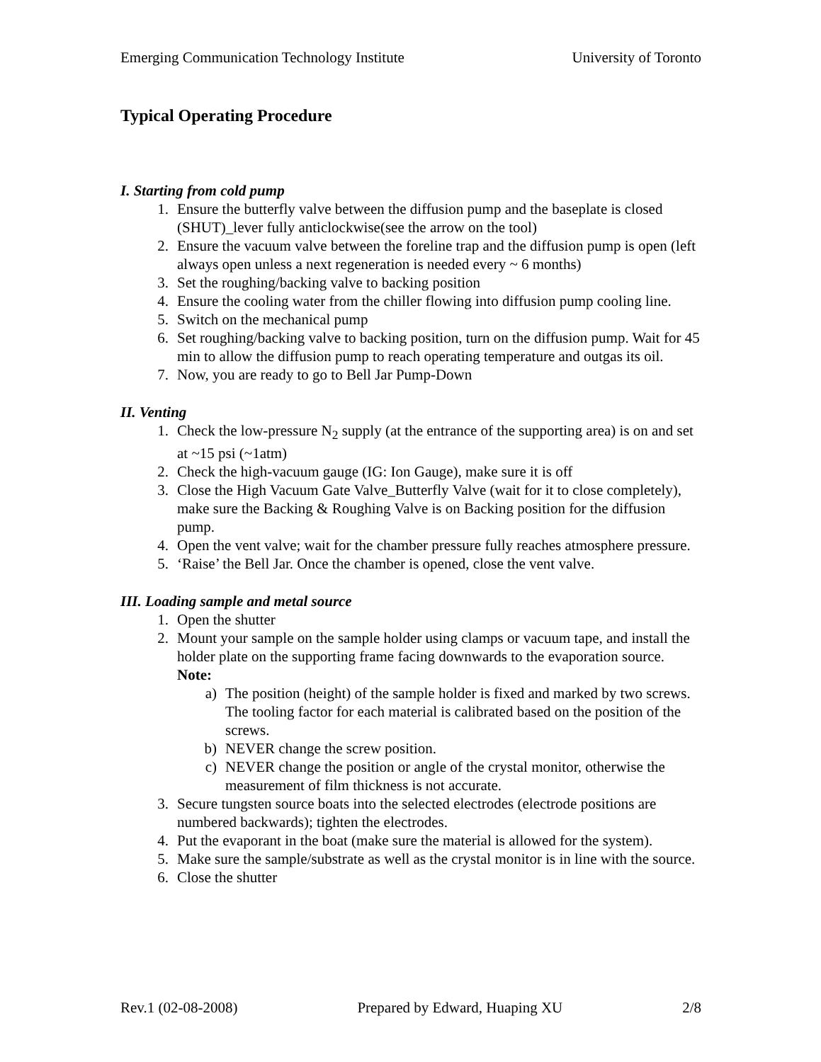Emerging Communication Technology Institute University of Toronto
Typical Operating Procedure
I. Starting from cold pump
1. Ensure the butterfly valve between the diffusion pump and the baseplate is closed (SHUT)_lever fully anticlockwise(see the arrow on the tool)
2. Ensure the vacuum valve between the foreline trap and the diffusion pump is open (left always open unless a next regeneration is needed every ~ 6 months)
3. Set the roughing/backing valve to backing position
4. Ensure the cooling water from the chiller flowing into diffusion pump cooling line.
5. Switch on the mechanical pump
6. Set roughing/backing valve to backing position, turn on the diffusion pump. Wait for 45 min to allow the diffusion pump to reach operating temperature and outgas its oil.
7. Now, you are ready to go to Bell Jar Pump-Down
II. Venting
1. Check the low-pressure N<sub>2</sub> supply (at the entrance of the supporting area) is on and set at ~15 psi (~1atm)
2. Check the high-vacuum gauge (IG: Ion Gauge), make sure it is off
3. Close the High Vacuum Gate Valve_Butterfly Valve (wait for it to close completely), make sure the Backing & Roughing Valve is on Backing position for the diffusion pump.
4. Open the vent valve; wait for the chamber pressure fully reaches atmosphere pressure.
5. ‘Raise’ the Bell Jar. Once the chamber is opened, close the vent valve.
III. Loading sample and metal source
1. Open the shutter
2. Mount your sample on the sample holder using clamps or vacuum tape, and install the holder plate on the supporting frame facing downwards to the evaporation source.
Note:
a) The position (height) of the sample holder is fixed and marked by two screws. The tooling factor for each material is calibrated based on the position of the screws.
b) NEVER change the screw position.
c) NEVER change the position or angle of the crystal monitor, otherwise the measurement of film thickness is not accurate.
3. Secure tungsten source boats into the selected electrodes (electrode positions are numbered backwards); tighten the electrodes.
4. Put the evaporant in the boat (make sure the material is allowed for the system).
5. Make sure the sample/substrate as well as the crystal monitor is in line with the source.
6. Close the shutter
Rev.1 (02-08-2008) Prepared by Edward, Huaping XU 2/8